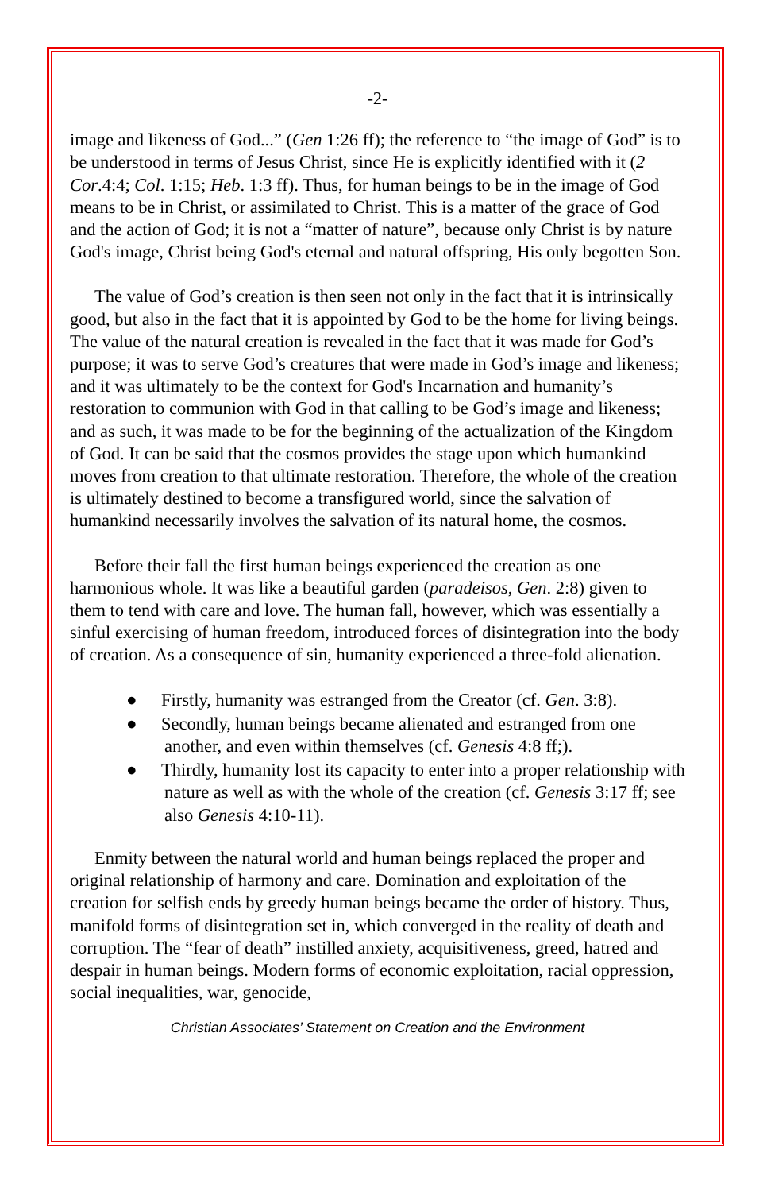-2-
image and likeness of God...” (Gen 1:26 ff); the reference to “the image of God” is to be understood in terms of Jesus Christ, since He is explicitly identified with it (2 Cor.4:4; Col. 1:15; Heb. 1:3 ff). Thus, for human beings to be in the image of God means to be in Christ, or assimilated to Christ. This is a matter of the grace of God and the action of God; it is not a “matter of nature”, because only Christ is by nature God's image, Christ being God's eternal and natural offspring, His only begotten Son.
The value of God’s creation is then seen not only in the fact that it is intrinsically good, but also in the fact that it is appointed by God to be the home for living beings. The value of the natural creation is revealed in the fact that it was made for God’s purpose; it was to serve God’s creatures that were made in God’s image and likeness; and it was ultimately to be the context for God's Incarnation and humanity’s restoration to communion with God in that calling to be God’s image and likeness; and as such, it was made to be for the beginning of the actualization of the Kingdom of God. It can be said that the cosmos provides the stage upon which humankind moves from creation to that ultimate restoration. Therefore, the whole of the creation is ultimately destined to become a transfigured world, since the salvation of humankind necessarily involves the salvation of its natural home, the cosmos.
Before their fall the first human beings experienced the creation as one harmonious whole. It was like a beautiful garden (paradeisos, Gen. 2:8) given to them to tend with care and love. The human fall, however, which was essentially a sinful exercising of human freedom, introduced forces of disintegration into the body of creation. As a consequence of sin, humanity experienced a three-fold alienation.
● Firstly, humanity was estranged from the Creator (cf. Gen. 3:8).
● Secondly, human beings became alienated and estranged from one another, and even within themselves (cf. Genesis 4:8 ff;).
● Thirdly, humanity lost its capacity to enter into a proper relationship with nature as well as with the whole of the creation (cf. Genesis 3:17 ff; see also Genesis 4:10-11).
Enmity between the natural world and human beings replaced the proper and original relationship of harmony and care. Domination and exploitation of the creation for selfish ends by greedy human beings became the order of history. Thus, manifold forms of disintegration set in, which converged in the reality of death and corruption. The “fear of death” instilled anxiety, acquisitiveness, greed, hatred and despair in human beings. Modern forms of economic exploitation, racial oppression, social inequalities, war, genocide,
Christian Associates’ Statement on Creation and the Environment